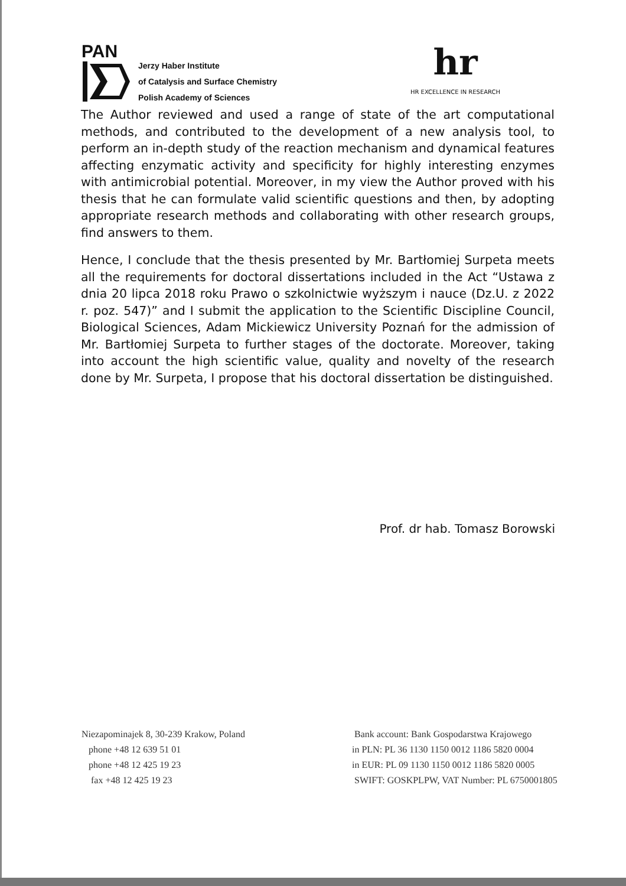PAN
Jerzy Haber Institute
of Catalysis and Surface Chemistry
Polish Academy of Sciences
hr
HR EXCELLENCE IN RESEARCH
The Author reviewed and used a range of state of the art computational methods, and contributed to the development of a new analysis tool, to perform an in-depth study of the reaction mechanism and dynamical features affecting enzymatic activity and specificity for highly interesting enzymes with antimicrobial potential. Moreover, in my view the Author proved with his thesis that he can formulate valid scientific questions and then, by adopting appropriate research methods and collaborating with other research groups, find answers to them.
Hence, I conclude that the thesis presented by Mr. Bartłomiej Surpeta meets all the requirements for doctoral dissertations included in the Act “Ustawa z dnia 20 lipca 2018 roku Prawo o szkolnictwie wyższym i nauce (Dz.U. z 2022 r. poz. 547)” and I submit the application to the Scientific Discipline Council, Biological Sciences, Adam Mickiewicz University Poznań for the admission of Mr. Bartłomiej Surpeta to further stages of the doctorate. Moreover, taking into account the high scientific value, quality and novelty of the research done by Mr. Surpeta, I propose that his doctoral dissertation be distinguished.
Prof. dr hab. Tomasz Borowski
Niezapominajek 8, 30-239 Krakow, Poland
phone +48 12 639 51 01
phone +48 12 425 19 23
fax +48 12 425 19 23
Bank account: Bank Gospodarstwa Krajowego
in PLN: PL 36 1130 1150 0012 1186 5820 0004
in EUR: PL 09 1130 1150 0012 1186 5820 0005
SWIFT: GOSKPLPW, VAT Number: PL 6750001805